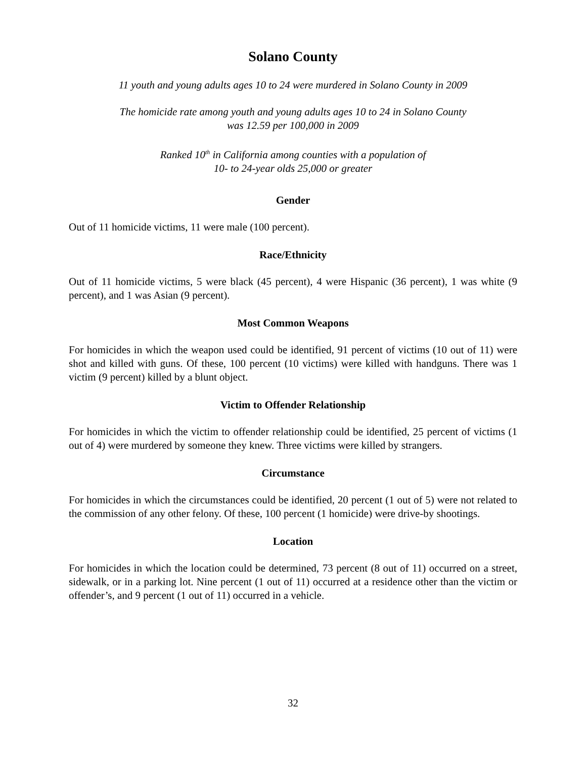Solano County
11 youth and young adults ages 10 to 24 were murdered in Solano County in 2009
The homicide rate among youth and young adults ages 10 to 24 in Solano County
was 12.59 per 100,000 in 2009
Ranked 10<sup>th</sup> in California among counties with a population of
10- to 24-year olds 25,000 or greater
Gender
Out of 11 homicide victims, 11 were male (100 percent).
Race/Ethnicity
Out of 11 homicide victims, 5 were black (45 percent), 4 were Hispanic (36 percent), 1 was white (9 percent), and 1 was Asian (9 percent).
Most Common Weapons
For homicides in which the weapon used could be identified, 91 percent of victims (10 out of 11) were shot and killed with guns. Of these, 100 percent (10 victims) were killed with handguns. There was 1 victim (9 percent) killed by a blunt object.
Victim to Offender Relationship
For homicides in which the victim to offender relationship could be identified, 25 percent of victims (1 out of 4) were murdered by someone they knew. Three victims were killed by strangers.
Circumstance
For homicides in which the circumstances could be identified, 20 percent (1 out of 5) were not related to the commission of any other felony. Of these, 100 percent (1 homicide) were drive-by shootings.
Location
For homicides in which the location could be determined, 73 percent (8 out of 11) occurred on a street, sidewalk, or in a parking lot. Nine percent (1 out of 11) occurred at a residence other than the victim or offender’s, and 9 percent (1 out of 11) occurred in a vehicle.
32